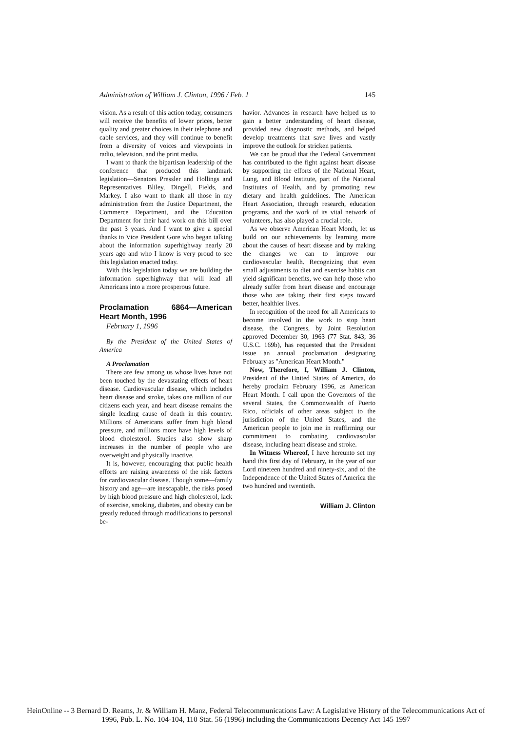Administration of William J. Clinton, 1996 / Feb. 1 145
vision. As a result of this action today, consumers will receive the benefits of lower prices, better quality and greater choices in their telephone and cable services, and they will continue to benefit from a diversity of voices and viewpoints in radio, television, and the print media.
I want to thank the bipartisan leadership of the conference that produced this landmark legislation—Senators Pressler and Hollings and Representatives Bliley, Dingell, Fields, and Markey. I also want to thank all those in my administration from the Justice Department, the Commerce Department, and the Education Department for their hard work on this bill over the past 3 years. And I want to give a special thanks to Vice President Gore who began talking about the information superhighway nearly 20 years ago and who I know is very proud to see this legislation enacted today.
With this legislation today we are building the information superhighway that will lead all Americans into a more prosperous future.
Proclamation 6864—American Heart Month, 1996
February 1, 1996
By the President of the United States of America
A Proclamation
There are few among us whose lives have not been touched by the devastating effects of heart disease. Cardiovascular disease, which includes heart disease and stroke, takes one million of our citizens each year, and heart disease remains the single leading cause of death in this country. Millions of Americans suffer from high blood pressure, and millions more have high levels of blood cholesterol. Studies also show sharp increases in the number of people who are overweight and physically inactive.
It is, however, encouraging that public health efforts are raising awareness of the risk factors for cardiovascular disease. Though some—family history and age—are inescapable, the risks posed by high blood pressure and high cholesterol, lack of exercise, smoking, diabetes, and obesity can be greatly reduced through modifications to personal be-
havior. Advances in research have helped us to gain a better understanding of heart disease, provided new diagnostic methods, and helped develop treatments that save lives and vastly improve the outlook for stricken patients.
We can be proud that the Federal Government has contributed to the fight against heart disease by supporting the efforts of the National Heart, Lung, and Blood Institute, part of the National Institutes of Health, and by promoting new dietary and health guidelines. The American Heart Association, through research, education programs, and the work of its vital network of volunteers, has also played a crucial role.
As we observe American Heart Month, let us build on our achievements by learning more about the causes of heart disease and by making the changes we can to improve our cardiovascular health. Recognizing that even small adjustments to diet and exercise habits can yield significant benefits, we can help those who already suffer from heart disease and encourage those who are taking their first steps toward better, healthier lives.
In recognition of the need for all Americans to become involved in the work to stop heart disease, the Congress, by Joint Resolution approved December 30, 1963 (77 Stat. 843; 36 U.S.C. 169b), has requested that the President issue an annual proclamation designating February as "American Heart Month."
Now, Therefore, I, William J. Clinton, President of the United States of America, do hereby proclaim February 1996, as American Heart Month. I call upon the Governors of the several States, the Commonwealth of Puerto Rico, officials of other areas subject to the jurisdiction of the United States, and the American people to join me in reaffirming our commitment to combating cardiovascular disease, including heart disease and stroke.
In Witness Whereof, I have hereunto set my hand this first day of February, in the year of our Lord nineteen hundred and ninety-six, and of the Independence of the United States of America the two hundred and twentieth.
William J. Clinton
HeinOnline -- 3 Bernard D. Reams, Jr. & William H. Manz, Federal Telecommunications Law: A Legislative History of the Telecommunications Act of
1996, Pub. L. No. 104-104, 110 Stat. 56 (1996) including the Communications Decency Act 145 1997